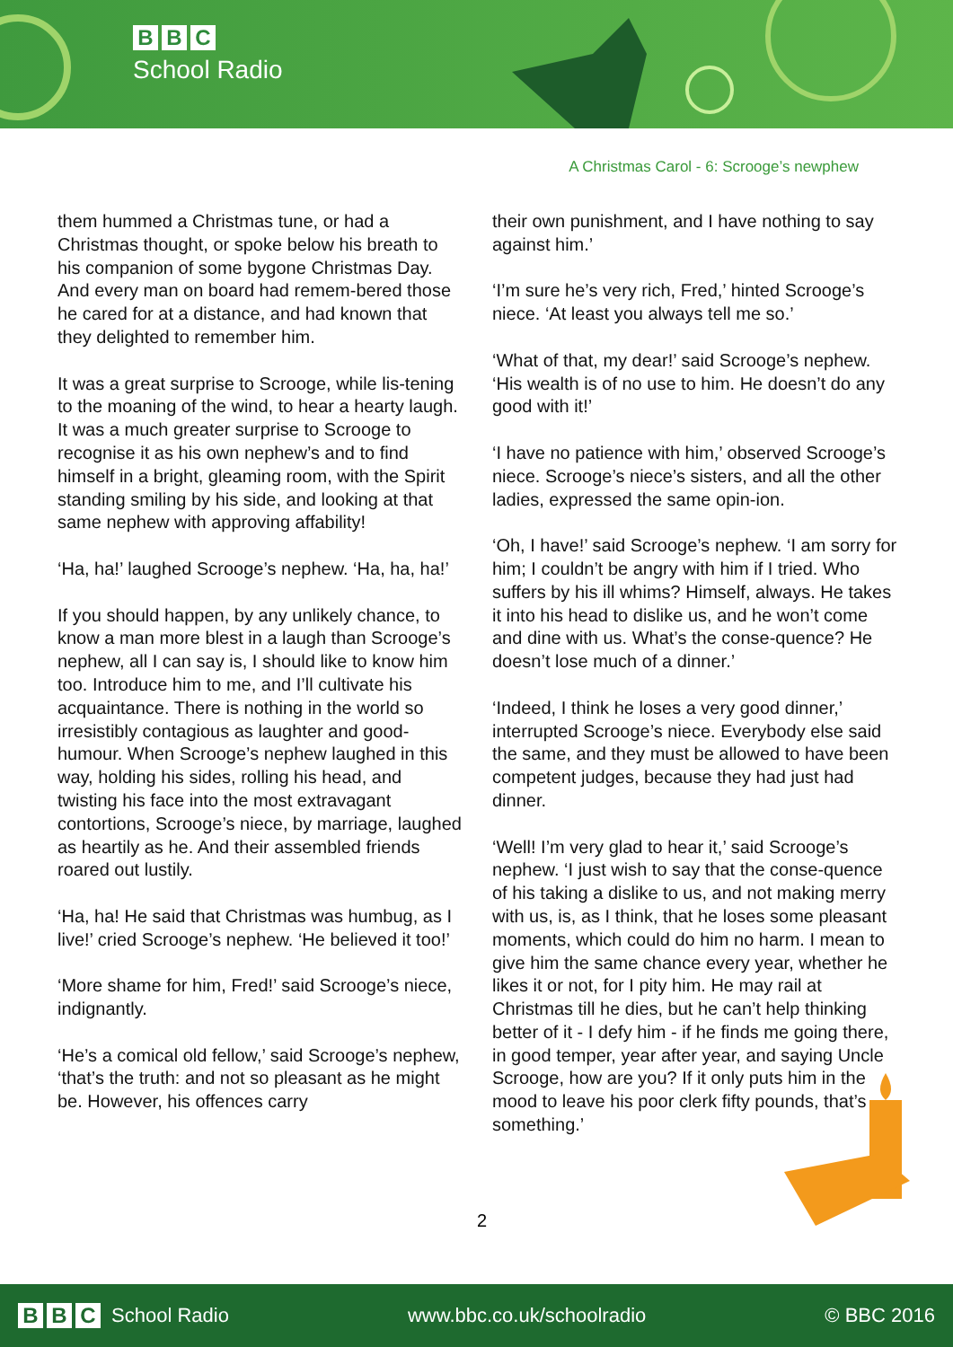B B C
School Radio
A Christmas Carol - 6: Scrooge’s newphew
them hummed a Christmas tune, or had a Christmas thought, or spoke below his breath to his companion of some bygone Christmas Day. And every man on board had remem-bered those he cared for at a distance, and had known that they delighted to remember him.
It was a great surprise to Scrooge, while lis-tening to the moaning of the wind, to hear a hearty laugh. It was a much greater surprise to Scrooge to recognise it as his own nephew’s and to find himself in a bright, gleaming room, with the Spirit standing smiling by his side, and looking at that same nephew with approving affability!
‘Ha, ha!’ laughed Scrooge’s nephew. ‘Ha, ha, ha!’
If you should happen, by any unlikely chance, to know a man more blest in a laugh than Scrooge’s nephew, all I can say is, I should like to know him too. Introduce him to me, and I’ll cultivate his acquaintance. There is nothing in the world so irresistibly contagious as laughter and good-humour. When Scrooge’s nephew laughed in this way, holding his sides, rolling his head, and twisting his face into the most extravagant contortions, Scrooge’s niece, by marriage, laughed as heartily as he. And their assembled friends roared out lustily.
‘Ha, ha! He said that Christmas was humbug, as I live!’ cried Scrooge’s nephew. ‘He believed it too!’
‘More shame for him, Fred!’ said Scrooge’s niece, indignantly.
‘He’s a comical old fellow,’ said Scrooge’s nephew, ‘that’s the truth: and not so pleasant as he might be. However, his offences carry
their own punishment, and I have nothing to say against him.’
‘I’m sure he’s very rich, Fred,’ hinted Scrooge’s niece. ‘At least you always tell me so.’
‘What of that, my dear!’ said Scrooge’s nephew. ‘His wealth is of no use to him. He doesn’t do any good with it!’
‘I have no patience with him,’ observed Scrooge’s niece. Scrooge’s niece’s sisters, and all the other ladies, expressed the same opin-ion.
‘Oh, I have!’ said Scrooge’s nephew. ‘I am sorry for him; I couldn’t be angry with him if I tried. Who suffers by his ill whims? Himself, always. He takes it into his head to dislike us, and he won’t come and dine with us. What’s the conse-quence? He doesn’t lose much of a dinner.’
‘Indeed, I think he loses a very good dinner,’ interrupted Scrooge’s niece. Everybody else said the same, and they must be allowed to have been competent judges, because they had just had dinner.
‘Well! I’m very glad to hear it,’ said Scrooge’s nephew. ‘I just wish to say that the conse-quence of his taking a dislike to us, and not making merry with us, is, as I think, that he loses some pleasant moments, which could do him no harm. I mean to give him the same chance every year, whether he likes it or not, for I pity him. He may rail at Christmas till he dies, but he can’t help thinking better of it - I defy him - if he finds me going there, in good temper, year after year, and saying Uncle Scrooge, how are you? If it only puts him in the mood to leave his poor clerk fifty pounds, that’s something.’
2
B B C School Radio www.bbc.co.uk/schoolradio © BBC 2016